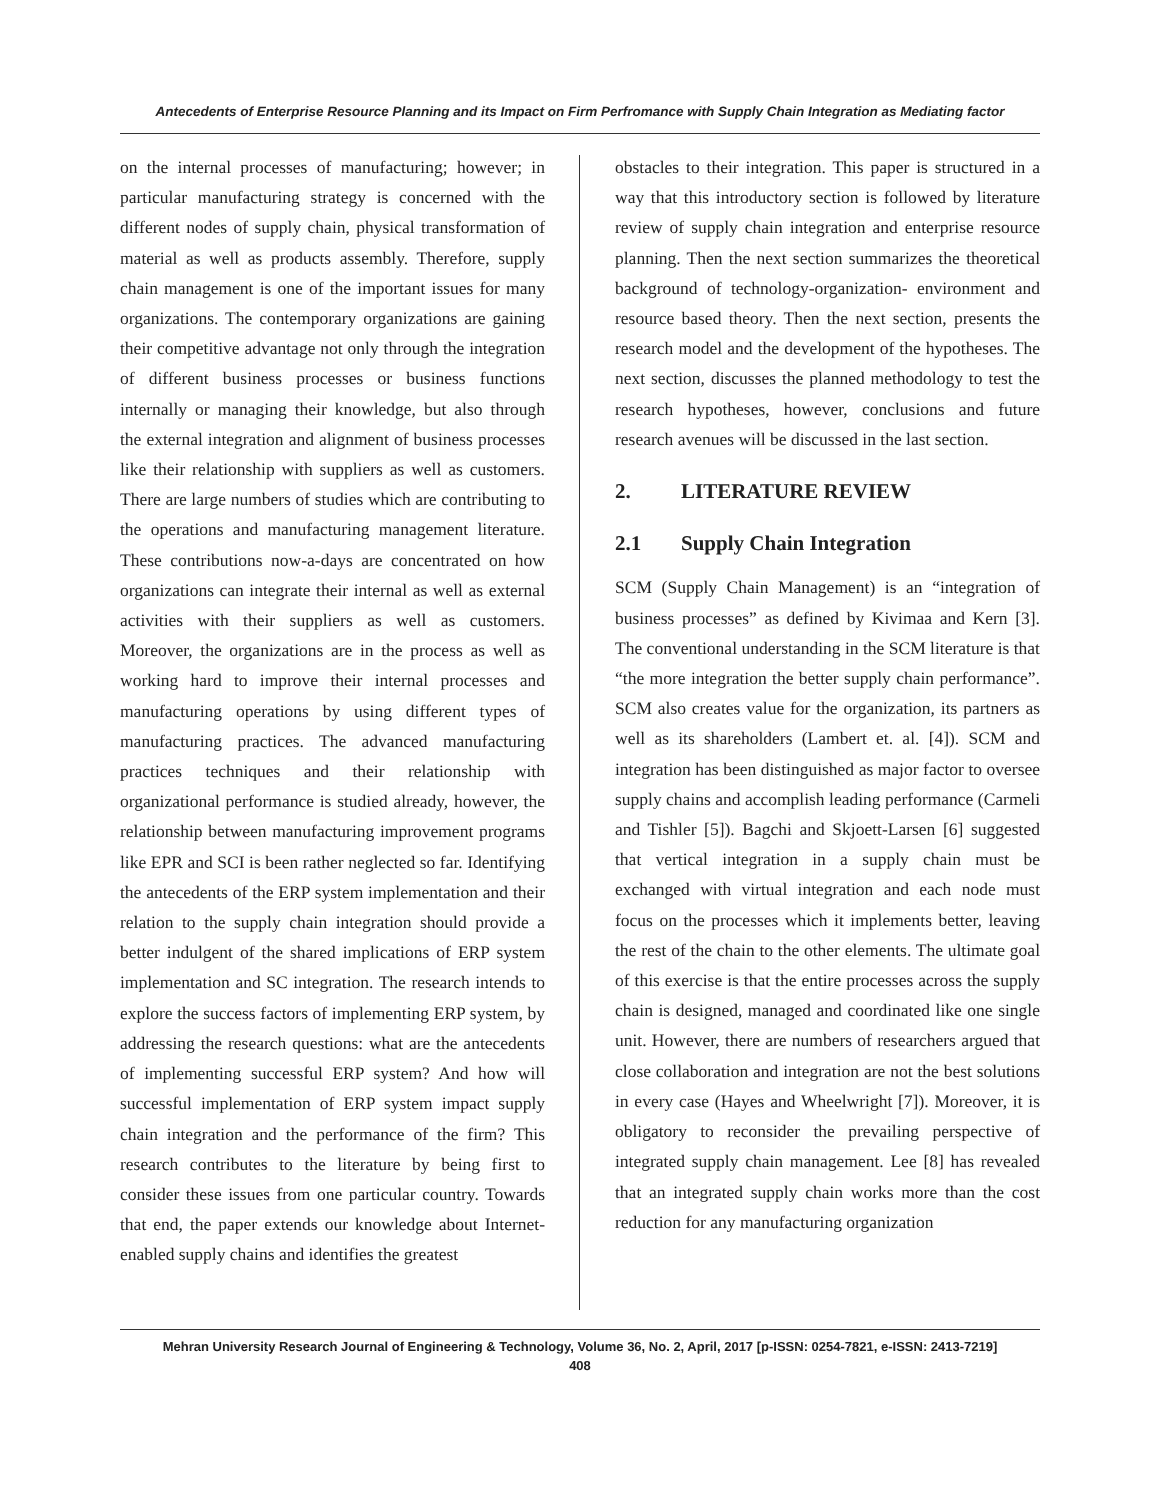Antecedents of Enterprise Resource Planning and its Impact on Firm Perfromance with Supply Chain Integration as Mediating factor
on the internal processes of manufacturing; however; in particular manufacturing strategy is concerned with the different nodes of supply chain, physical transformation of material as well as products assembly. Therefore, supply chain management is one of the important issues for many organizations. The contemporary organizations are gaining their competitive advantage not only through the integration of different business processes or business functions internally or managing their knowledge, but also through the external integration and alignment of business processes like their relationship with suppliers as well as customers. There are large numbers of studies which are contributing to the operations and manufacturing management literature. These contributions now-a-days are concentrated on how organizations can integrate their internal as well as external activities with their suppliers as well as customers. Moreover, the organizations are in the process as well as working hard to improve their internal processes and manufacturing operations by using different types of manufacturing practices. The advanced manufacturing practices techniques and their relationship with organizational performance is studied already, however, the relationship between manufacturing improvement programs like EPR and SCI is been rather neglected so far. Identifying the antecedents of the ERP system implementation and their relation to the supply chain integration should provide a better indulgent of the shared implications of ERP system implementation and SC integration. The research intends to explore the success factors of implementing ERP system, by addressing the research questions: what are the antecedents of implementing successful ERP system? And how will successful implementation of ERP system impact supply chain integration and the performance of the firm? This research contributes to the literature by being first to consider these issues from one particular country. Towards that end, the paper extends our knowledge about Internet-enabled supply chains and identifies the greatest
obstacles to their integration. This paper is structured in a way that this introductory section is followed by literature review of supply chain integration and enterprise resource planning. Then the next section summarizes the theoretical background of technology-organization- environment and resource based theory. Then the next section, presents the research model and the development of the hypotheses. The next section, discusses the planned methodology to test the research hypotheses, however, conclusions and future research avenues will be discussed in the last section.
2. LITERATURE REVIEW
2.1 Supply Chain Integration
SCM (Supply Chain Management) is an “integration of business processes” as defined by Kivimaa and Kern [3]. The conventional understanding in the SCM literature is that “the more integration the better supply chain performance”. SCM also creates value for the organization, its partners as well as its shareholders (Lambert et. al. [4]). SCM and integration has been distinguished as major factor to oversee supply chains and accomplish leading performance (Carmeli and Tishler [5]). Bagchi and Skjoett-Larsen [6] suggested that vertical integration in a supply chain must be exchanged with virtual integration and each node must focus on the processes which it implements better, leaving the rest of the chain to the other elements. The ultimate goal of this exercise is that the entire processes across the supply chain is designed, managed and coordinated like one single unit. However, there are numbers of researchers argued that close collaboration and integration are not the best solutions in every case (Hayes and Wheelwright [7]). Moreover, it is obligatory to reconsider the prevailing perspective of integrated supply chain management. Lee [8] has revealed that an integrated supply chain works more than the cost reduction for any manufacturing organization
Mehran University Research Journal of Engineering & Technology, Volume 36, No. 2, April, 2017 [p-ISSN: 0254-7821, e-ISSN: 2413-7219]
408